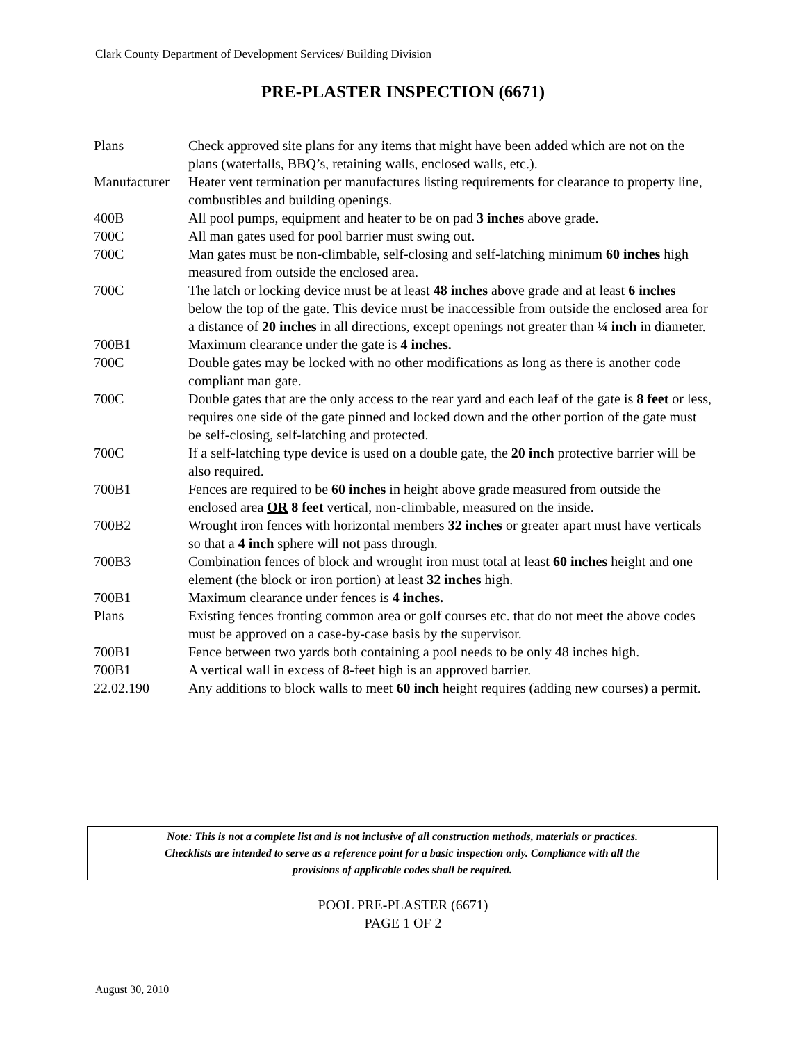Clark County Department of Development Services/ Building Division
PRE-PLASTER INSPECTION (6671)
| Plans | Check approved site plans for any items that might have been added which are not on the plans (waterfalls, BBQ’s, retaining walls, enclosed walls, etc.). |
| Manufacturer | Heater vent termination per manufactures listing requirements for clearance to property line, combustibles and building openings. |
| 400B | All pool pumps, equipment and heater to be on pad 3 inches above grade. |
| 700C | All man gates used for pool barrier must swing out. |
| 700C | Man gates must be non-climbable, self-closing and self-latching minimum 60 inches high measured from outside the enclosed area. |
| 700C | The latch or locking device must be at least 48 inches above grade and at least 6 inches below the top of the gate. This device must be inaccessible from outside the enclosed area for a distance of 20 inches in all directions, except openings not greater than ¼ inch in diameter. |
| 700B1 | Maximum clearance under the gate is 4 inches. |
| 700C | Double gates may be locked with no other modifications as long as there is another code compliant man gate. |
| 700C | Double gates that are the only access to the rear yard and each leaf of the gate is 8 feet or less, requires one side of the gate pinned and locked down and the other portion of the gate must be self-closing, self-latching and protected. |
| 700C | If a self-latching type device is used on a double gate, the 20 inch protective barrier will be also required. |
| 700B1 | Fences are required to be 60 inches in height above grade measured from outside the enclosed area OR 8 feet vertical, non-climbable, measured on the inside. |
| 700B2 | Wrought iron fences with horizontal members 32 inches or greater apart must have verticals so that a 4 inch sphere will not pass through. |
| 700B3 | Combination fences of block and wrought iron must total at least 60 inches height and one element (the block or iron portion) at least 32 inches high. |
| 700B1 | Maximum clearance under fences is 4 inches. |
| Plans | Existing fences fronting common area or golf courses etc. that do not meet the above codes must be approved on a case-by-case basis by the supervisor. |
| 700B1 | Fence between two yards both containing a pool needs to be only 48 inches high. |
| 700B1 | A vertical wall in excess of 8-feet high is an approved barrier. |
| 22.02.190 | Any additions to block walls to meet 60 inch height requires (adding new courses) a permit. |
Note: This is not a complete list and is not inclusive of all construction methods, materials or practices.
Checklists are intended to serve as a reference point for a basic inspection only. Compliance with all the
provisions of applicable codes shall be required.
POOL PRE-PLASTER (6671)
PAGE 1 OF 2
August 30, 2010